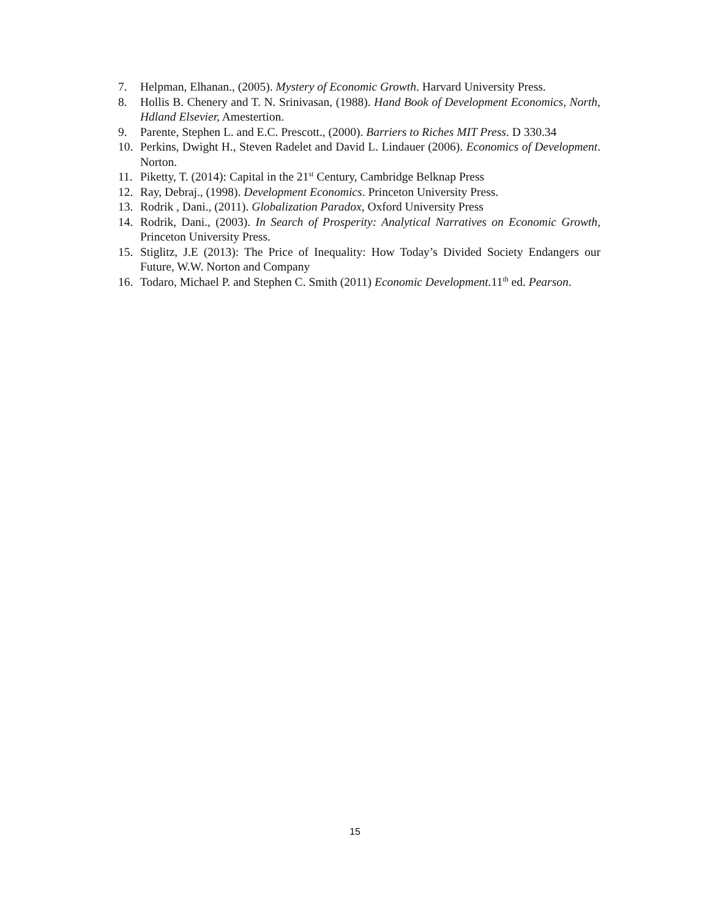7. Helpman, Elhanan., (2005). Mystery of Economic Growth. Harvard University Press.
8. Hollis B. Chenery and T. N. Srinivasan, (1988). Hand Book of Development Economics, North, Hdland Elsevier, Amestertion.
9. Parente, Stephen L. and E.C. Prescott., (2000). Barriers to Riches MIT Press. D 330.34
10. Perkins, Dwight H., Steven Radelet and David L. Lindauer (2006). Economics of Development. Norton.
11. Piketty, T. (2014): Capital in the 21<sup>st</sup> Century, Cambridge Belknap Press
12. Ray, Debraj., (1998). Development Economics. Princeton University Press.
13. Rodrik , Dani., (2011). Globalization Paradox, Oxford University Press
14. Rodrik, Dani., (2003). In Search of Prosperity: Analytical Narratives on Economic Growth, Princeton University Press.
15. Stiglitz, J.E (2013): The Price of Inequality: How Today’s Divided Society Endangers our Future, W.W. Norton and Company
16. Todaro, Michael P. and Stephen C. Smith (2011) Economic Development. 11<sup>th</sup> ed. Pearson.
15